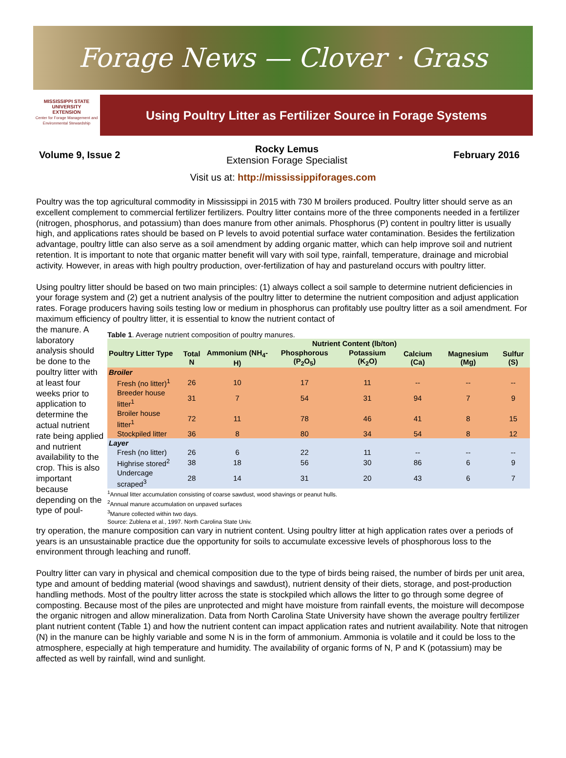Forage News — Clover · Grass
MISSISSIPPI STATE
UNIVERSITY
EXTENSION
Center for Forage Management and Environmental Stewardship
Using Poultry Litter as Fertilizer Source in Forage Systems
Volume 9, Issue 2
Rocky Lemus
Extension Forage Specialist
February 2016
Visit us at: http://mississippiforages.com
Poultry was the top agricultural commodity in Mississippi in 2015 with 730 M broilers produced. Poultry litter should serve as an excellent complement to commercial fertilizer fertilizers. Poultry litter contains more of the three components needed in a fertilizer (nitrogen, phosphorus, and potassium) than does manure from other animals. Phosphorus (P) content in poultry litter is usually high, and applications rates should be based on P levels to avoid potential surface water contamination. Besides the fertilization advantage, poultry little can also serve as a soil amendment by adding organic matter, which can help improve soil and nutrient retention. It is important to note that organic matter benefit will vary with soil type, rainfall, temperature, drainage and microbial activity. However, in areas with high poultry production, over-fertilization of hay and pastureland occurs with poultry litter.
Using poultry litter should be based on two main principles: (1) always collect a soil sample to determine nutrient deficiencies in your forage system and (2) get a nutrient analysis of the poultry litter to determine the nutrient composition and adjust application rates. Forage producers having soils testing low or medium in phosphorus can profitably use poultry litter as a soil amendment. For maximum efficiency of poultry litter, it is essential to know the nutrient contact of
the manure. A laboratory analysis should be done to the poultry litter with at least four weeks prior to application to determine the actual nutrient rate being applied and nutrient availability to the crop. This is also important because depending on the type of poul-
Table 1. Average nutrient composition of poultry manures.
| Poultry Litter Type | Nutrient Content (lb/ton) | | | | | | |
| --- | --- | --- | --- | --- | --- | --- | --- |
| | Total N | Ammonium (NH<sub>4</sub>-H) | Phosphorous (P<sub>2</sub>O<sub>5</sub>) | Potassium (K<sub>2</sub>O) | Calcium (Ca) | Magnesium (Mg) | Sulfur (S) |
| Broiler | | | | | | | |
| Fresh (no litter)<sup>1</sup> | 26 | 10 | 17 | 11 | -- | -- | -- |
| Breeder house litter<sup>1</sup> | 31 | 7 | 54 | 31 | 94 | 7 | 9 |
| Broiler house litter<sup>1</sup> | 72 | 11 | 78 | 46 | 41 | 8 | 15 |
| Stockpiled litter | 36 | 8 | 80 | 34 | 54 | 8 | 12 |
| Layer | | | | | | | |
| Fresh (no litter) | 26 | 6 | 22 | 11 | -- | -- | -- |
| Highrise stored<sup>2</sup> | 38 | 18 | 56 | 30 | 86 | 6 | 9 |
| Undercage scraped<sup>3</sup> | 28 | 14 | 31 | 20 | 43 | 6 | 7 |
<sup>1</sup> Annual litter accumulation consisting of coarse sawdust, wood shavings or peanut hulls.
<sup>2</sup> Annual manure accumulation on unpaved surfaces
<sup>3</sup> Manure collected within two days.
Source: Zublena et al., 1997. North Carolina State Univ.
try operation, the manure composition can vary in nutrient content. Using poultry litter at high application rates over a periods of years is an unsustainable practice due the opportunity for soils to accumulate excessive levels of phosphorous loss to the environment through leaching and runoff.
Poultry litter can vary in physical and chemical composition due to the type of birds being raised, the number of birds per unit area, type and amount of bedding material (wood shavings and sawdust), nutrient density of their diets, storage, and post-production handling methods. Most of the poultry litter across the state is stockpiled which allows the litter to go through some degree of composting. Because most of the piles are unprotected and might have moisture from rainfall events, the moisture will decompose the organic nitrogen and allow mineralization. Data from North Carolina State University have shown the average poultry fertilizer plant nutrient content (Table 1) and how the nutrient content can impact application rates and nutrient availability. Note that nitrogen (N) in the manure can be highly variable and some N is in the form of ammonium. Ammonia is volatile and it could be loss to the atmosphere, especially at high temperature and humidity. The availability of organic forms of N, P and K (potassium) may be affected as well by rainfall, wind and sunlight.